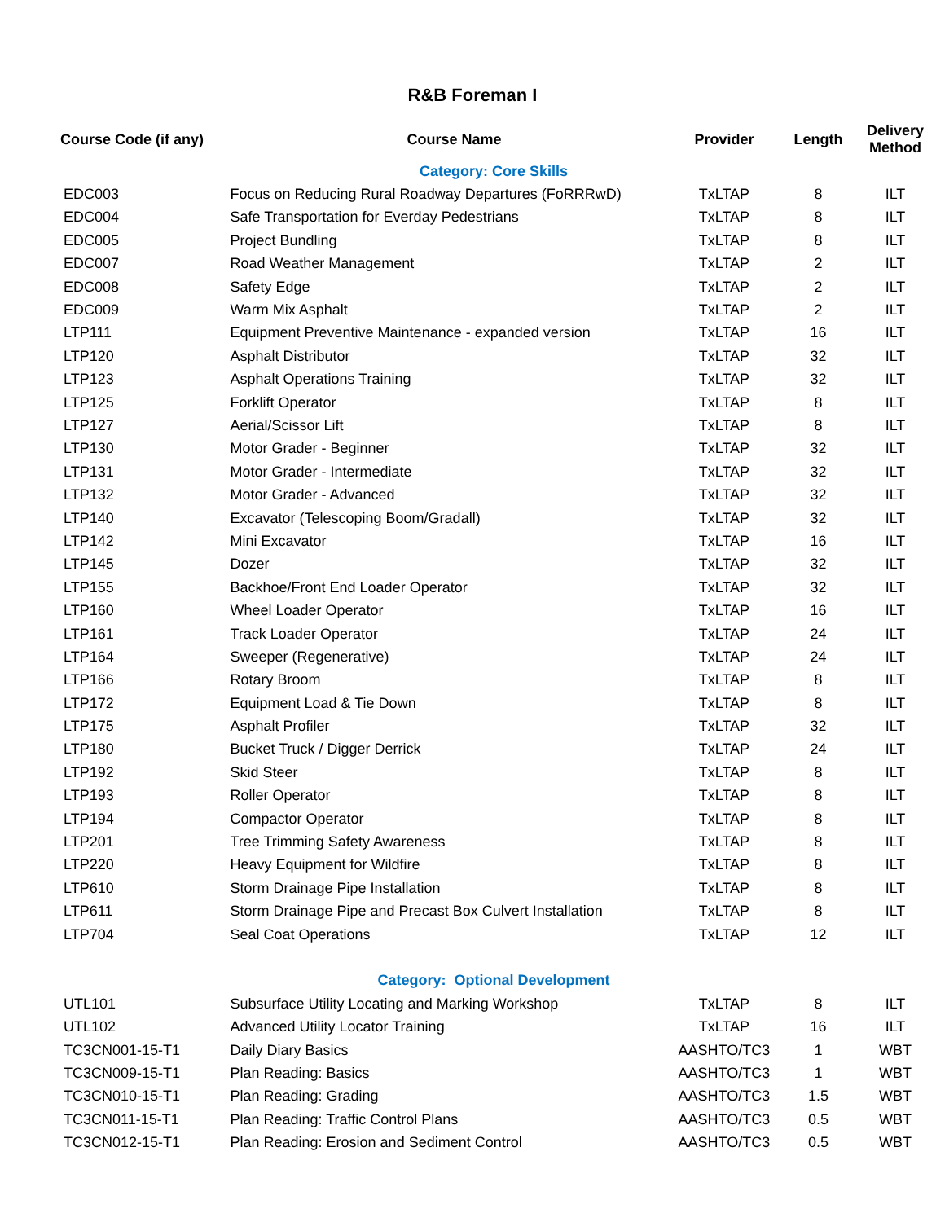R&B Foreman I
| Course Code (if any) | Course Name | Provider | Length | Delivery Method |
| --- | --- | --- | --- | --- |
| Category: Core Skills | | | | |
| EDC003 | Focus on Reducing Rural Roadway Departures (FoRRRwD) | TxLTAP | 8 | ILT |
| EDC004 | Safe Transportation for Everday Pedestrians | TxLTAP | 8 | ILT |
| EDC005 | Project Bundling | TxLTAP | 8 | ILT |
| EDC007 | Road Weather Management | TxLTAP | 2 | ILT |
| EDC008 | Safety Edge | TxLTAP | 2 | ILT |
| EDC009 | Warm Mix Asphalt | TxLTAP | 2 | ILT |
| LTP111 | Equipment Preventive Maintenance - expanded version | TxLTAP | 16 | ILT |
| LTP120 | Asphalt Distributor | TxLTAP | 32 | ILT |
| LTP123 | Asphalt Operations Training | TxLTAP | 32 | ILT |
| LTP125 | Forklift Operator | TxLTAP | 8 | ILT |
| LTP127 | Aerial/Scissor Lift | TxLTAP | 8 | ILT |
| LTP130 | Motor Grader - Beginner | TxLTAP | 32 | ILT |
| LTP131 | Motor Grader - Intermediate | TxLTAP | 32 | ILT |
| LTP132 | Motor Grader - Advanced | TxLTAP | 32 | ILT |
| LTP140 | Excavator (Telescoping Boom/Gradall) | TxLTAP | 32 | ILT |
| LTP142 | Mini Excavator | TxLTAP | 16 | ILT |
| LTP145 | Dozer | TxLTAP | 32 | ILT |
| LTP155 | Backhoe/Front End Loader Operator | TxLTAP | 32 | ILT |
| LTP160 | Wheel Loader Operator | TxLTAP | 16 | ILT |
| LTP161 | Track Loader Operator | TxLTAP | 24 | ILT |
| LTP164 | Sweeper (Regenerative) | TxLTAP | 24 | ILT |
| LTP166 | Rotary Broom | TxLTAP | 8 | ILT |
| LTP172 | Equipment Load & Tie Down | TxLTAP | 8 | ILT |
| LTP175 | Asphalt Profiler | TxLTAP | 32 | ILT |
| LTP180 | Bucket Truck / Digger Derrick | TxLTAP | 24 | ILT |
| LTP192 | Skid Steer | TxLTAP | 8 | ILT |
| LTP193 | Roller Operator | TxLTAP | 8 | ILT |
| LTP194 | Compactor Operator | TxLTAP | 8 | ILT |
| LTP201 | Tree Trimming Safety Awareness | TxLTAP | 8 | ILT |
| LTP220 | Heavy Equipment for Wildfire | TxLTAP | 8 | ILT |
| LTP610 | Storm Drainage Pipe Installation | TxLTAP | 8 | ILT |
| LTP611 | Storm Drainage Pipe and Precast Box Culvert Installation | TxLTAP | 8 | ILT |
| LTP704 | Seal Coat Operations | TxLTAP | 12 | ILT |
| Category: Optional Development | | | | |
| UTL101 | Subsurface Utility Locating and Marking Workshop | TxLTAP | 8 | ILT |
| UTL102 | Advanced Utility Locator Training | TxLTAP | 16 | ILT |
| TC3CN001-15-T1 | Daily Diary Basics | AASHTO/TC3 | 1 | WBT |
| TC3CN009-15-T1 | Plan Reading: Basics | AASHTO/TC3 | 1 | WBT |
| TC3CN010-15-T1 | Plan Reading: Grading | AASHTO/TC3 | 1.5 | WBT |
| TC3CN011-15-T1 | Plan Reading: Traffic Control Plans | AASHTO/TC3 | 0.5 | WBT |
| TC3CN012-15-T1 | Plan Reading: Erosion and Sediment Control | AASHTO/TC3 | 0.5 | WBT |